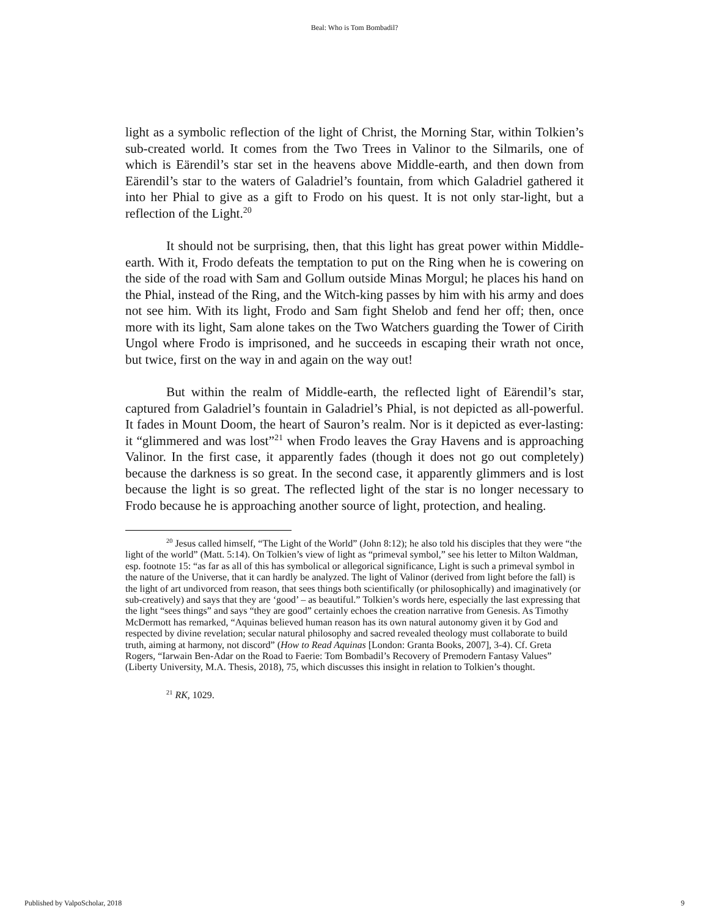Beal: Who is Tom Bombadil?
light as a symbolic reflection of the light of Christ, the Morning Star, within Tolkien’s sub-created world. It comes from the Two Trees in Valinor to the Silmarils, one of which is Eärendil’s star set in the heavens above Middle-earth, and then down from Eärendil’s star to the waters of Galadriel’s fountain, from which Galadriel gathered it into her Phial to give as a gift to Frodo on his quest. It is not only star-light, but a reflection of the Light.<sup>20</sup>
It should not be surprising, then, that this light has great power within Middle-earth. With it, Frodo defeats the temptation to put on the Ring when he is cowering on the side of the road with Sam and Gollum outside Minas Morgul; he places his hand on the Phial, instead of the Ring, and the Witch-king passes by him with his army and does not see him. With its light, Frodo and Sam fight Shelob and fend her off; then, once more with its light, Sam alone takes on the Two Watchers guarding the Tower of Cirith Ungol where Frodo is imprisoned, and he succeeds in escaping their wrath not once, but twice, first on the way in and again on the way out!
But within the realm of Middle-earth, the reflected light of Eärendil’s star, captured from Galadriel’s fountain in Galadriel’s Phial, is not depicted as all-powerful. It fades in Mount Doom, the heart of Sauron’s realm. Nor is it depicted as ever-lasting: it “glimmered and was lost”<sup>21</sup> when Frodo leaves the Gray Havens and is approaching Valinor. In the first case, it apparently fades (though it does not go out completely) because the darkness is so great. In the second case, it apparently glimmers and is lost because the light is so great. The reflected light of the star is no longer necessary to Frodo because he is approaching another source of light, protection, and healing.
<sup>20</sup> Jesus called himself, “The Light of the World” (John 8:12); he also told his disciples that they were “the light of the world” (Matt. 5:14). On Tolkien’s view of light as “primeval symbol,” see his letter to Milton Waldman, esp. footnote 15: “as far as all of this has symbolical or allegorical significance, Light is such a primeval symbol in the nature of the Universe, that it can hardly be analyzed. The light of Valinor (derived from light before the fall) is the light of art undivorced from reason, that sees things both scientifically (or philosophically) and imaginatively (or sub-creatively) and says that they are ‘good’ – as beautiful.” Tolkien’s words here, especially the last expressing that the light “sees things” and says “they are good” certainly echoes the creation narrative from Genesis. As Timothy McDermott has remarked, “Aquinas believed human reason has its own natural autonomy given it by God and respected by divine revelation; secular natural philosophy and sacred revealed theology must collaborate to build truth, aiming at harmony, not discord” (How to Read Aquinas [London: Granta Books, 2007], 3-4). Cf. Greta Rogers, “Iarwain Ben-Adar on the Road to Faerie: Tom Bombadil’s Recovery of Premodern Fantasy Values” (Liberty University, M.A. Thesis, 2018), 75, which discusses this insight in relation to Tolkien’s thought.
<sup>21</sup> RK, 1029.
Published by ValpoScholar, 2018 9